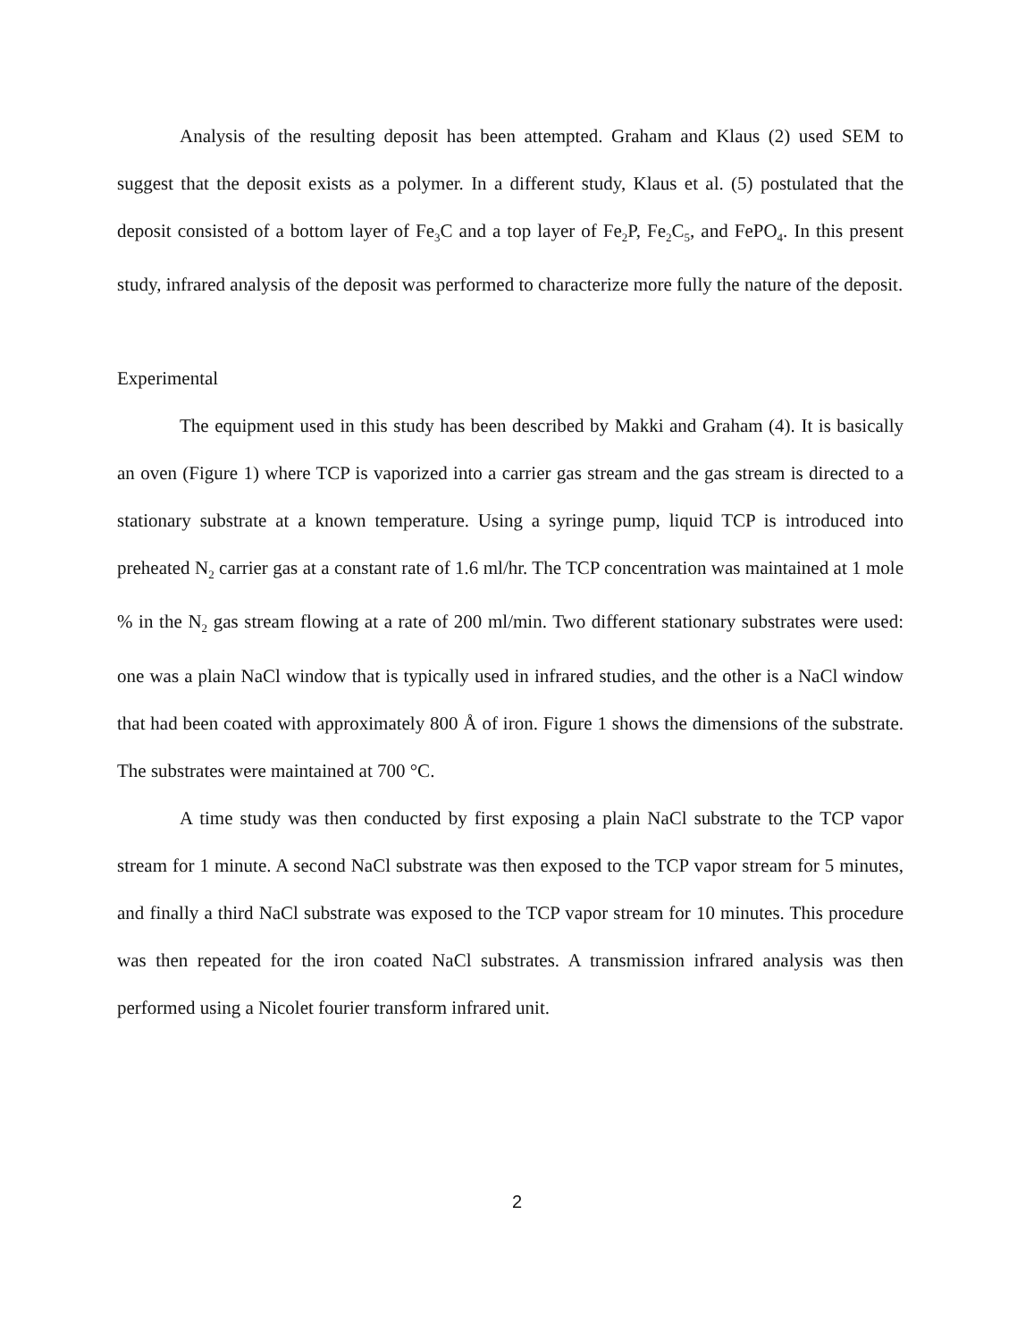Analysis of the resulting deposit has been attempted. Graham and Klaus (2) used SEM to suggest that the deposit exists as a polymer. In a different study, Klaus et al. (5) postulated that the deposit consisted of a bottom layer of Fe<sub>3</sub>C and a top layer of Fe<sub>2</sub>P, Fe<sub>2</sub>C<sub>5</sub>, and FePO<sub>4</sub>. In this present study, infrared analysis of the deposit was performed to characterize more fully the nature of the deposit.
Experimental
The equipment used in this study has been described by Makki and Graham (4). It is basically an oven (Figure 1) where TCP is vaporized into a carrier gas stream and the gas stream is directed to a stationary substrate at a known temperature. Using a syringe pump, liquid TCP is introduced into preheated N<sub>2</sub> carrier gas at a constant rate of 1.6 ml/hr. The TCP concentration was maintained at 1 mole % in the N<sub>2</sub> gas stream flowing at a rate of 200 ml/min. Two different stationary substrates were used: one was a plain NaCl window that is typically used in infrared studies, and the other is a NaCl window that had been coated with approximately 800 Å of iron. Figure 1 shows the dimensions of the substrate. The substrates were maintained at 700 °C.
A time study was then conducted by first exposing a plain NaCl substrate to the TCP vapor stream for 1 minute. A second NaCl substrate was then exposed to the TCP vapor stream for 5 minutes, and finally a third NaCl substrate was exposed to the TCP vapor stream for 10 minutes. This procedure was then repeated for the iron coated NaCl substrates. A transmission infrared analysis was then performed using a Nicolet fourier transform infrared unit.
2